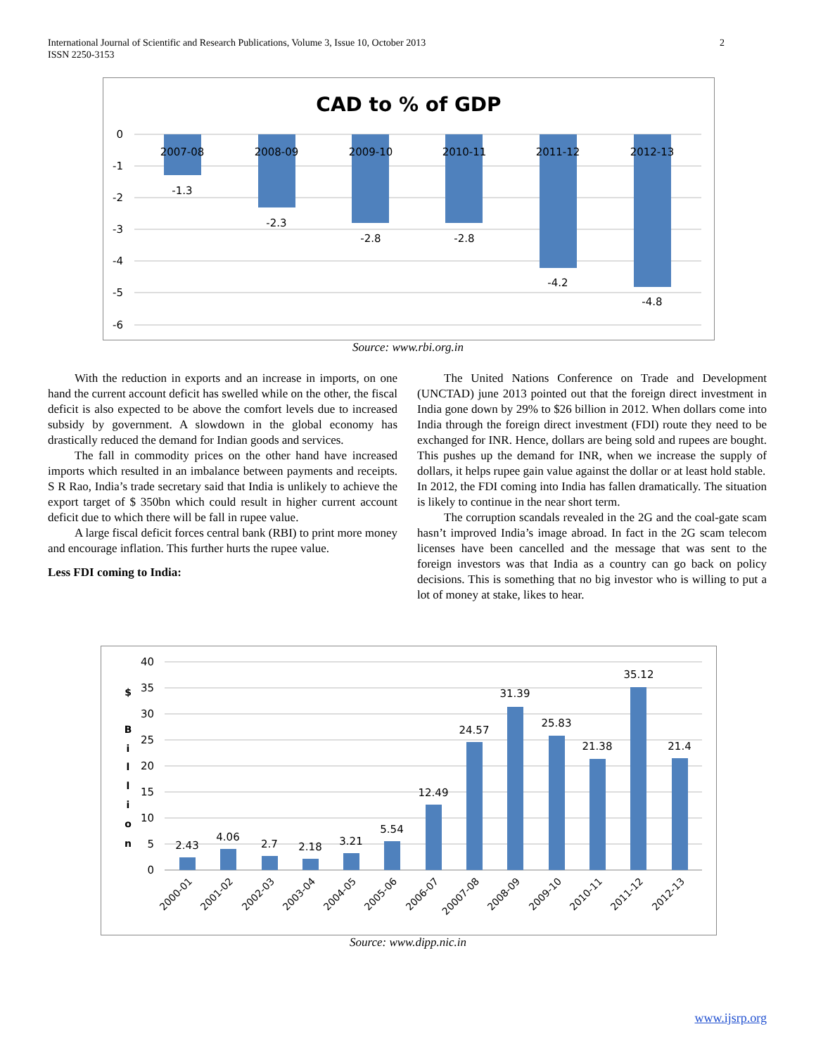International Journal of Scientific and Research Publications, Volume 3, Issue 10, October 2013
ISSN 2250-3153
2
CAD to % of GDP
0
-1
-2
-3
-4
-5
-6
2007-08
2008-09
2009-10
2010-11
2011-12
2012-13
-1.3
-2.3
-2.8
-2.8
-4.2
-4.8
Source: www.rbi.org.in
With the reduction in exports and an increase in imports, on one hand the current account deficit has swelled while on the other, the fiscal deficit is also expected to be above the comfort levels due to increased subsidy by government. A slowdown in the global economy has drastically reduced the demand for Indian goods and services.
The fall in commodity prices on the other hand have increased imports which resulted in an imbalance between payments and receipts. S R Rao, India’s trade secretary said that India is unlikely to achieve the export target of $ 350bn which could result in higher current account deficit due to which there will be fall in rupee value.
A large fiscal deficit forces central bank (RBI) to print more money and encourage inflation. This further hurts the rupee value.
Less FDI coming to India:
The United Nations Conference on Trade and Development (UNCTAD) june 2013 pointed out that the foreign direct investment in India gone down by 29% to $26 billion in 2012. When dollars come into India through the foreign direct investment (FDI) route they need to be exchanged for INR. Hence, dollars are being sold and rupees are bought. This pushes up the demand for INR, when we increase the supply of dollars, it helps rupee gain value against the dollar or at least hold stable.
In 2012, the FDI coming into India has fallen dramatically. The situation is likely to continue in the near short term.
The corruption scandals revealed in the 2G and the coal-gate scam hasn’t improved India’s image abroad. In fact in the 2G scam telecom licenses have been cancelled and the message that was sent to the foreign investors was that India as a country can go back on policy decisions. This is something that no big investor who is willing to put a lot of money at stake, likes to hear.
$
B
i
l
l
i
o
n
40
35
30
25
20
15
10
5
0
2.43
4.06
2.7
2.18
3.21
5.54
12.49
24.57
31.39
25.83
21.38
35.12
21.4
2000-01
2001-02
2002-03
2003-04
2004-05
2005-06
2006-07
20007-08
2008-09
2009-10
2010-11
2011-12
2012-13
Source: www.dipp.nic.in
www.ijsrp.org